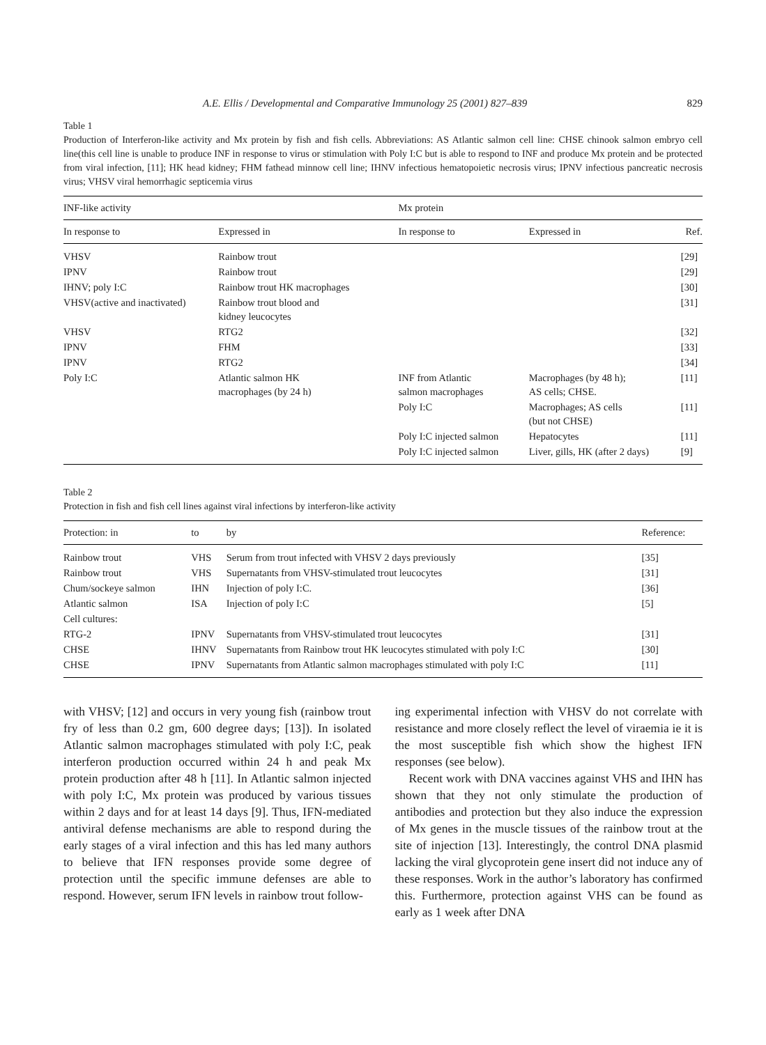A.E. Ellis / Developmental and Comparative Immunology 25 (2001) 827–839 829
Table 1
Production of Interferon-like activity and Mx protein by fish and fish cells. Abbreviations: AS Atlantic salmon cell line: CHSE chinook salmon embryo cell line(this cell line is unable to produce INF in response to virus or stimulation with Poly I:C but is able to respond to INF and produce Mx protein and be protected from viral infection, [11]; HK head kidney; FHM fathead minnow cell line; IHNV infectious hematopoietic necrosis virus; IPNV infectious pancreatic necrosis virus; VHSV viral hemorrhagic septicemia virus
| INF-like activity | | Mx protein | | |
| --- | --- | --- | --- | --- |
| In response to | Expressed in | In response to | Expressed in | Ref. |
| VHSV | Rainbow trout | | | [29] |
| IPNV | Rainbow trout | | | [29] |
| IHNV; poly I:C | Rainbow trout HK macrophages | | | [30] |
| VHSV(active and inactivated) | Rainbow trout blood and kidney leucocytes | | | [31] |
| VHSV | RTG2 | | | [32] |
| IPNV | FHM | | | [33] |
| IPNV | RTG2 | | | [34] |
| Poly I:C | Atlantic salmon HK macrophages (by 24 h) | INF from Atlantic salmon macrophages | Macrophages (by 48 h); AS cells; CHSE. | [11] |
| | | Poly I:C | Macrophages; AS cells (but not CHSE) | [11] |
| | | Poly I:C injected salmon | Hepatocytes | [11] |
| | | Poly I:C injected salmon | Liver, gills, HK (after 2 days) | [9] |
Table 2
Protection in fish and fish cell lines against viral infections by interferon-like activity
| Protection: in | to | by | Reference: |
| --- | --- | --- | --- |
| Rainbow trout | VHS | Serum from trout infected with VHSV 2 days previously | [35] |
| Rainbow trout | VHS | Supernatants from VHSV-stimulated trout leucocytes | [31] |
| Chum/sockeye salmon | IHN | Injection of poly I:C. | [36] |
| Atlantic salmon | ISA | Injection of poly I:C | [5] |
| Cell cultures: | | | |
| RTG-2 | IPNV | Supernatants from VHSV-stimulated trout leucocytes | [31] |
| CHSE | IHNV | Supernatants from Rainbow trout HK leucocytes stimulated with poly I:C | [30] |
| CHSE | IPNV | Supernatants from Atlantic salmon macrophages stimulated with poly I:C | [11] |
with VHSV; [12] and occurs in very young fish (rainbow trout fry of less than 0.2 gm, 600 degree days; [13]). In isolated Atlantic salmon macrophages stimulated with poly I:C, peak interferon production occurred within 24 h and peak Mx protein production after 48 h [11]. In Atlantic salmon injected with poly I:C, Mx protein was produced by various tissues within 2 days and for at least 14 days [9]. Thus, IFN-mediated antiviral defense mechanisms are able to respond during the early stages of a viral infection and this has led many authors to believe that IFN responses provide some degree of protection until the specific immune defenses are able to respond. However, serum IFN levels in rainbow trout follow-
ing experimental infection with VHSV do not correlate with resistance and more closely reflect the level of viraemia ie it is the most susceptible fish which show the highest IFN responses (see below).
Recent work with DNA vaccines against VHS and IHN has shown that they not only stimulate the production of antibodies and protection but they also induce the expression of Mx genes in the muscle tissues of the rainbow trout at the site of injection [13]. Interestingly, the control DNA plasmid lacking the viral glycoprotein gene insert did not induce any of these responses. Work in the author’s laboratory has confirmed this. Furthermore, protection against VHS can be found as early as 1 week after DNA